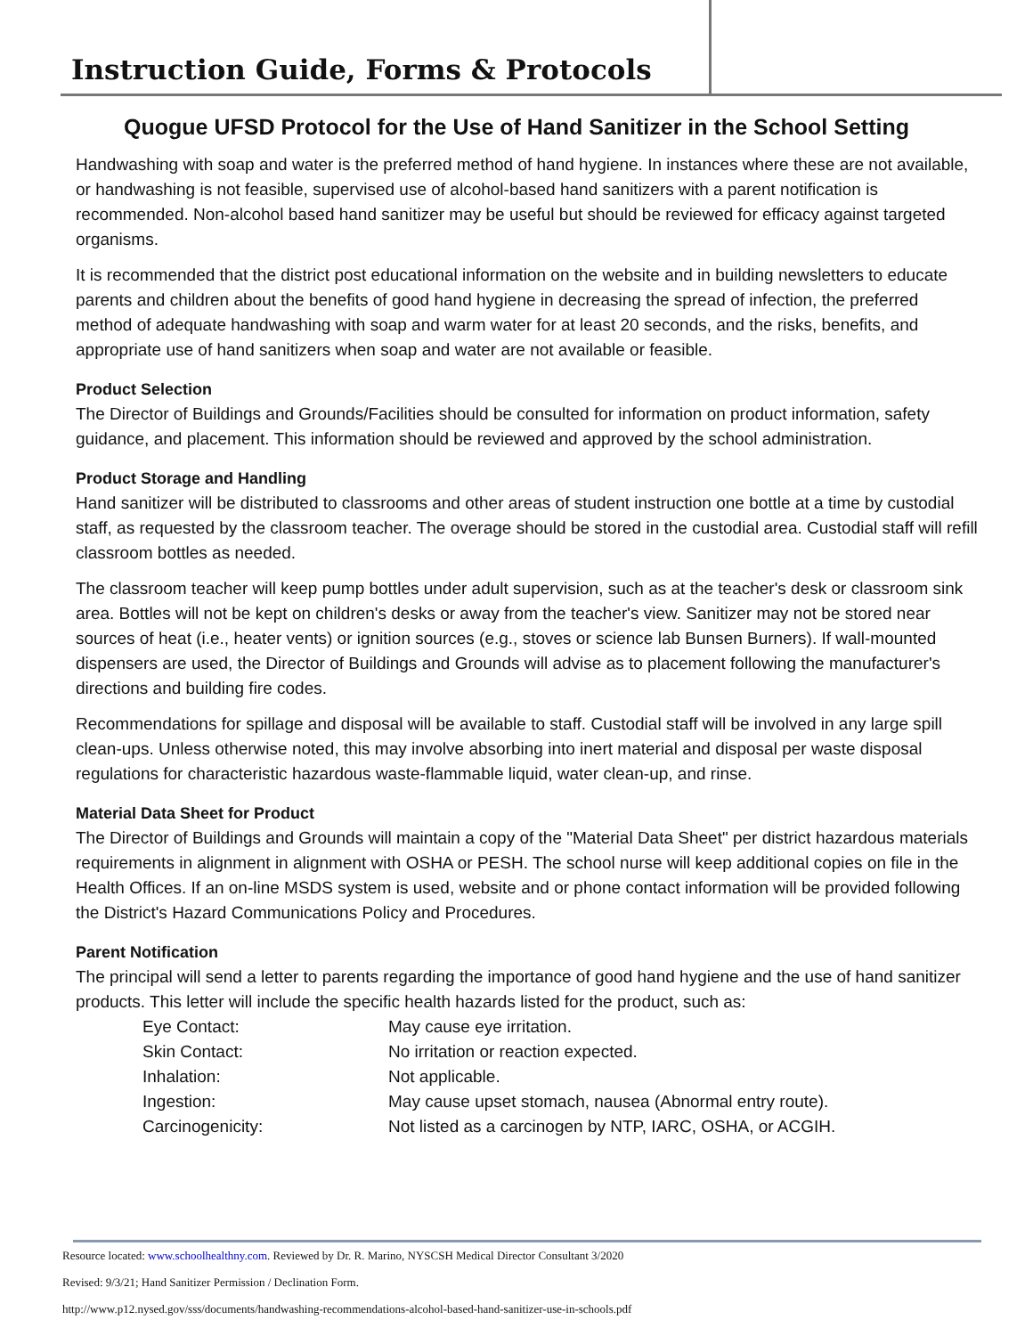Instruction Guide, Forms & Protocols
Quogue UFSD Protocol for the Use of Hand Sanitizer in the School Setting
Handwashing with soap and water is the preferred method of hand hygiene. In instances where these are not available, or handwashing is not feasible, supervised use of alcohol-based hand sanitizers with a parent notification is recommended. Non-alcohol based hand sanitizer may be useful but should be reviewed for efficacy against targeted organisms.
It is recommended that the district post educational information on the website and in building newsletters to educate parents and children about the benefits of good hand hygiene in decreasing the spread of infection, the preferred method of adequate handwashing with soap and warm water for at least 20 seconds, and the risks, benefits, and appropriate use of hand sanitizers when soap and water are not available or feasible.
Product Selection
The Director of Buildings and Grounds/Facilities should be consulted for information on product information, safety guidance, and placement. This information should be reviewed and approved by the school administration.
Product Storage and Handling
Hand sanitizer will be distributed to classrooms and other areas of student instruction one bottle at a time by custodial staff, as requested by the classroom teacher. The overage should be stored in the custodial area. Custodial staff will refill classroom bottles as needed.
The classroom teacher will keep pump bottles under adult supervision, such as at the teacher's desk or classroom sink area. Bottles will not be kept on children's desks or away from the teacher's view. Sanitizer may not be stored near sources of heat (i.e., heater vents) or ignition sources (e.g., stoves or science lab Bunsen Burners). If wall-mounted dispensers are used, the Director of Buildings and Grounds will advise as to placement following the manufacturer's directions and building fire codes.
Recommendations for spillage and disposal will be available to staff. Custodial staff will be involved in any large spill clean-ups. Unless otherwise noted, this may involve absorbing into inert material and disposal per waste disposal regulations for characteristic hazardous waste-flammable liquid, water clean-up, and rinse.
Material Data Sheet for Product
The Director of Buildings and Grounds will maintain a copy of the "Material Data Sheet" per district hazardous materials requirements in alignment in alignment with OSHA or PESH. The school nurse will keep additional copies on file in the Health Offices. If an on-line MSDS system is used, website and or phone contact information will be provided following the District's Hazard Communications Policy and Procedures.
Parent Notification
The principal will send a letter to parents regarding the importance of good hand hygiene and the use of hand sanitizer products. This letter will include the specific health hazards listed for the product, such as:
| Eye Contact: | May cause eye irritation. |
| Skin Contact: | No irritation or reaction expected. |
| Inhalation: | Not applicable. |
| Ingestion: | May cause upset stomach, nausea (Abnormal entry route). |
| Carcinogenicity: | Not listed as a carcinogen by NTP, IARC, OSHA, or ACGIH. |
Resource located: www.schoolhealthny.com. Reviewed by Dr. R. Marino, NYSCSH Medical Director Consultant 3/2020
Revised: 9/3/21; Hand Sanitizer Permission / Declination Form.
http://www.p12.nysed.gov/sss/documents/handwashing-recommendations-alcohol-based-hand-sanitizer-use-in-schools.pdf